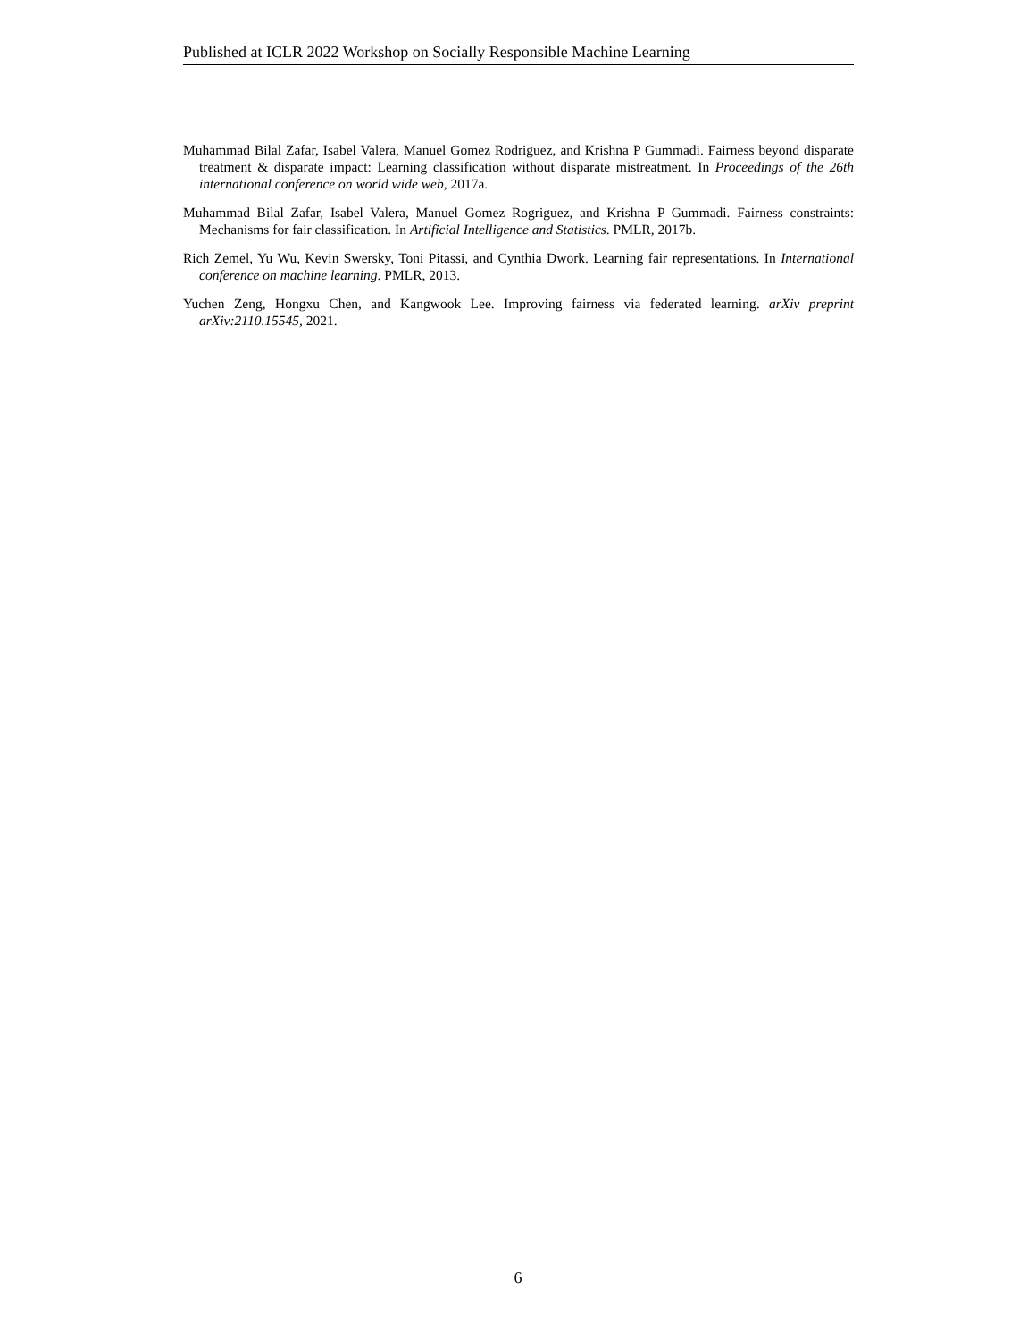Published at ICLR 2022 Workshop on Socially Responsible Machine Learning
Muhammad Bilal Zafar, Isabel Valera, Manuel Gomez Rodriguez, and Krishna P Gummadi. Fairness beyond disparate treatment & disparate impact: Learning classification without disparate mistreatment. In Proceedings of the 26th international conference on world wide web, 2017a.
Muhammad Bilal Zafar, Isabel Valera, Manuel Gomez Rogriguez, and Krishna P Gummadi. Fairness constraints: Mechanisms for fair classification. In Artificial Intelligence and Statistics. PMLR, 2017b.
Rich Zemel, Yu Wu, Kevin Swersky, Toni Pitassi, and Cynthia Dwork. Learning fair representations. In International conference on machine learning. PMLR, 2013.
Yuchen Zeng, Hongxu Chen, and Kangwook Lee. Improving fairness via federated learning. arXiv preprint arXiv:2110.15545, 2021.
6